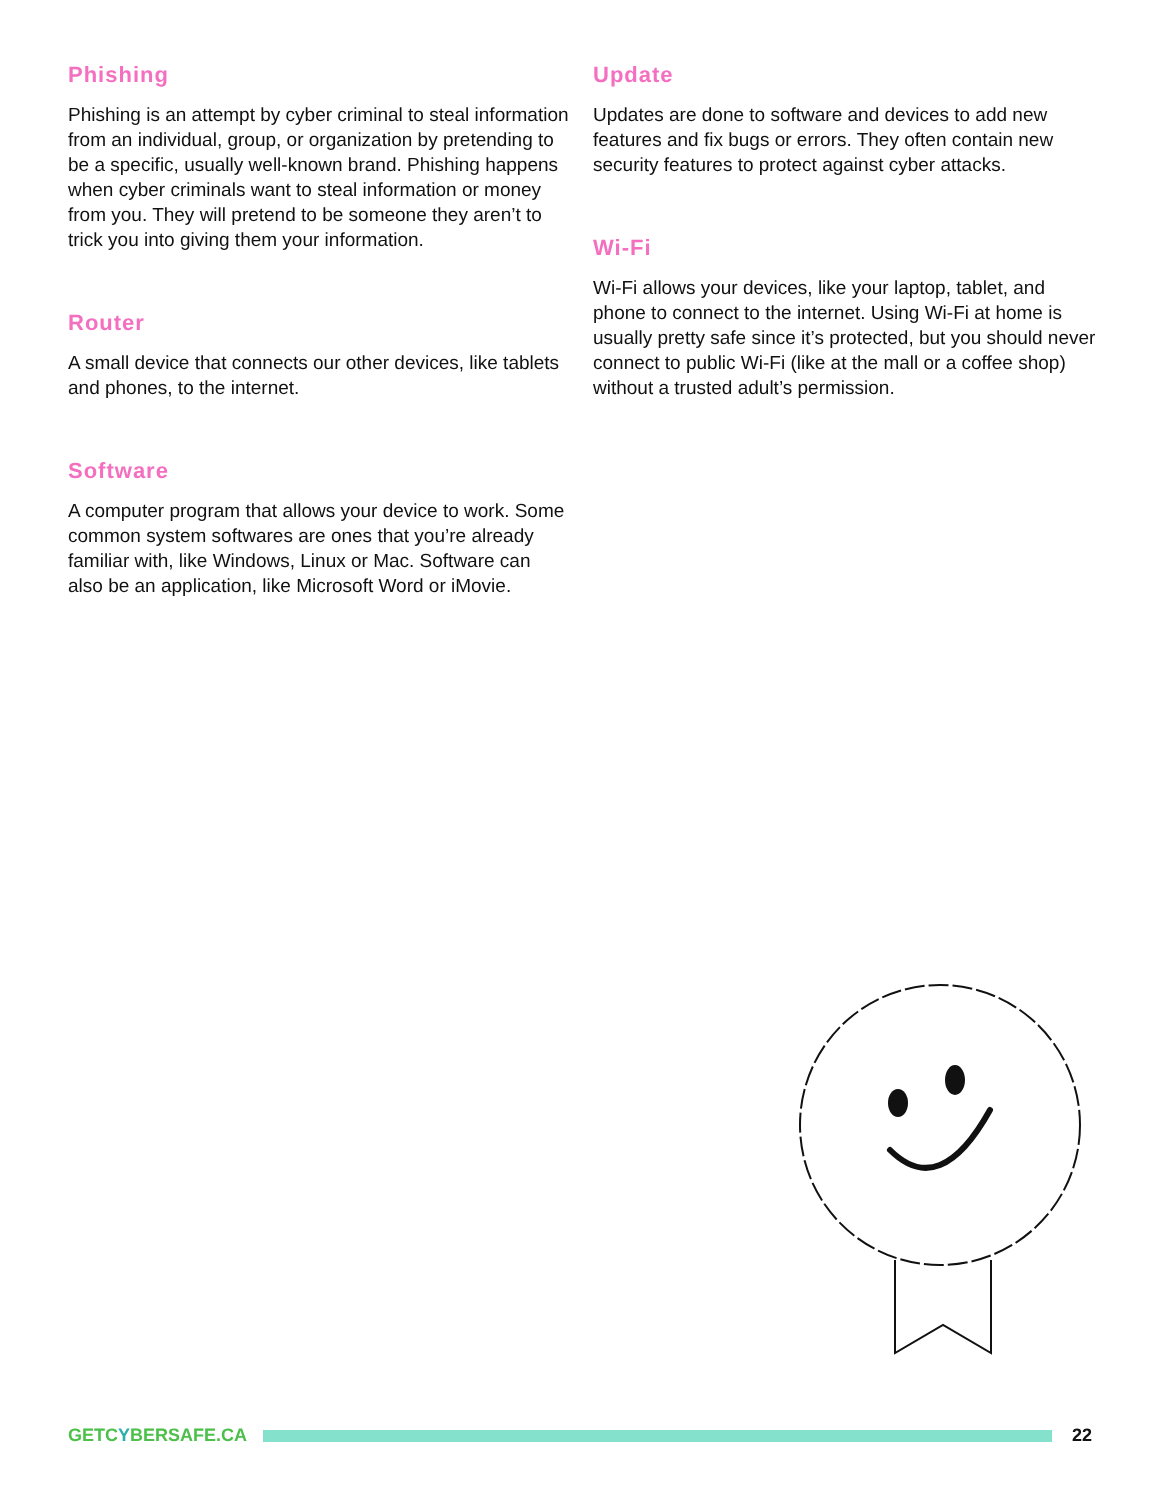Phishing
Phishing is an attempt by cyber criminal to steal information from an individual, group, or organization by pretending to be a specific, usually well-known brand. Phishing happens when cyber criminals want to steal information or money from you. They will pretend to be someone they aren’t to trick you into giving them your information.
Router
A small device that connects our other devices, like tablets and phones, to the internet.
Software
A computer program that allows your device to work. Some common system softwares are ones that you’re already familiar with, like Windows, Linux or Mac. Software can also be an application, like Microsoft Word or iMovie.
Update
Updates are done to software and devices to add new features and fix bugs or errors. They often contain new security features to protect against cyber attacks.
Wi-Fi
Wi-Fi allows your devices, like your laptop, tablet, and phone to connect to the internet. Using Wi-Fi at home is usually pretty safe since it’s protected, but you should never connect to public Wi-Fi (like at the mall or a coffee shop) without a trusted adult’s permission.
GETCYBERSAFE.CA 22